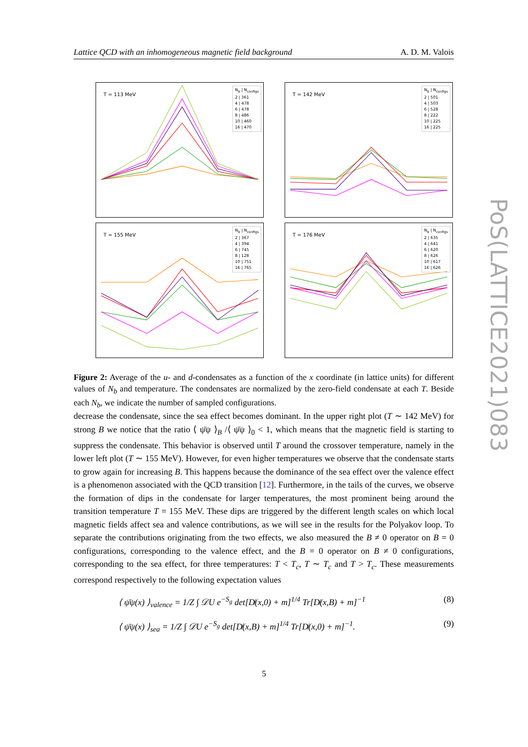Lattice QCD with an inhomogeneous magnetic field background A. D. M. Valois
T = 113 MeV
N<sub>b</sub> | N<sub>configs</sub>
2 | 361
4 | 478
6 | 478
8 | 486
10 | 460
16 | 470
T = 142 MeV
N<sub>b</sub> | N<sub>configs</sub>
2 | 501
4 | 503
6 | 528
8 | 222
10 | 225
16 | 225
T = 155 MeV
N<sub>b</sub> | N<sub>configs</sub>
2 | 367
4 | 394
6 | 745
8 | 128
10 | 751
16 | 765
T = 176 MeV
N<sub>b</sub> | N<sub>configs</sub>
2 | 635
4 | 641
6 | 620
8 | 626
10 | 617
16 | 626
Figure 2: Average of the u- and d-condensates as a function of the x coordinate (in lattice units) for different values of N<sub>b</sub> and temperature. The condensates are normalized by the zero-field condensate at each T. Beside each N<sub>b</sub>, we indicate the number of sampled configurations.
decrease the condensate, since the sea effect becomes dominant. In the upper right plot (T ∼ 142 MeV) for strong B we notice that the ratio ⟨ ψ̄ψ ⟩<sub>B</sub> /⟨ ψ̄ψ ⟩<sub>0</sub> < 1, which means that the magnetic field is starting to suppress the condensate. This behavior is observed until T around the crossover temperature, namely in the lower left plot (T ∼ 155 MeV). However, for even higher temperatures we observe that the condensate starts to grow again for increasing B. This happens because the dominance of the sea effect over the valence effect is a phenomenon associated with the QCD transition [12]. Furthermore, in the tails of the curves, we observe the formation of dips in the condensate for larger temperatures, the most prominent being around the transition temperature T = 155 MeV. These dips are triggered by the different length scales on which local magnetic fields affect sea and valence contributions, as we will see in the results for the Polyakov loop. To separate the contributions originating from the two effects, we also measured the B ≠ 0 operator on B = 0 configurations, corresponding to the valence effect, and the B = 0 operator on B ≠ 0 configurations, corresponding to the sea effect, for three temperatures: T < T<sub>c</sub>, T ∼ T<sub>c</sub> and T > T<sub>c</sub>. These measurements correspond respectively to the following expectation values
⟨ ψ̄ψ(x) ⟩<sub>valence</sub> = 1/Z ∫ 𝒟U e<sup>−S<sub>g</sub></sup> det[D̸(x,0) + m]<sup>1/4</sup> Tr[D̸(x,B) + m]<sup>−1</sup> (8)
⟨ ψ̄ψ(x) ⟩<sub>sea</sub> = 1/Z ∫ 𝒟U e<sup>−S<sub>g</sub></sup> det[D̸(x,B) + m]<sup>1/4</sup> Tr[D̸(x,0) + m]<sup>−1</sup>. (9)
5
PoS(LATTICE2021)083